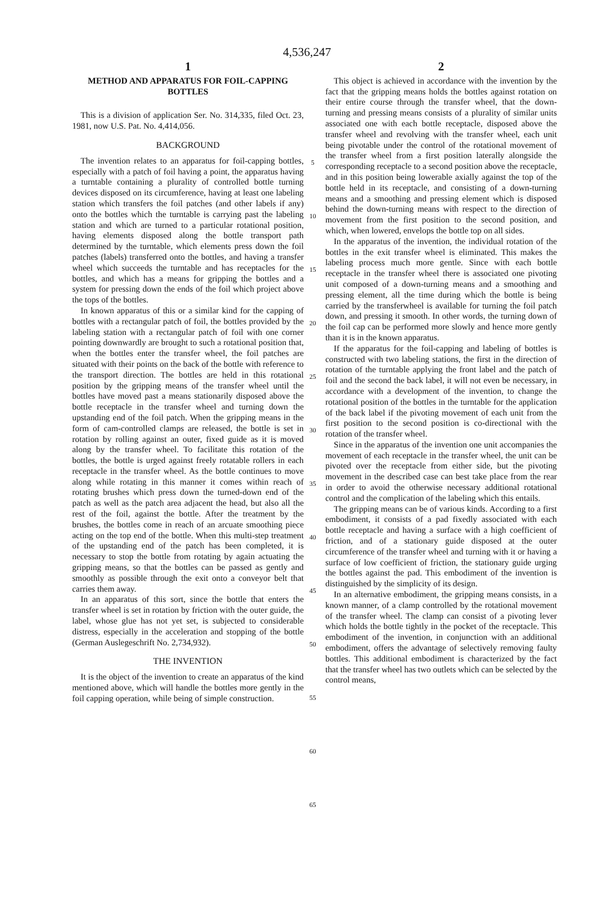4,536,247
1
METHOD AND APPARATUS FOR FOIL-CAPPING BOTTLES
This is a division of application Ser. No. 314,335, filed Oct. 23, 1981, now U.S. Pat. No. 4,414,056.
BACKGROUND
The invention relates to an apparatus for foil-capping bottles, especially with a patch of foil having a point, the apparatus having a turntable containing a plurality of controlled bottle turning devices disposed on its circumference, having at least one labeling station which transfers the foil patches (and other labels if any) onto the bottles which the turntable is carrying past the labeling station and which are turned to a particular rotational position, having elements disposed along the bottle transport path determined by the turntable, which elements press down the foil patches (labels) transferred onto the bottles, and having a transfer wheel which succeeds the turntable and has receptacles for the bottles, and which has a means for gripping the bottles and a system for pressing down the ends of the foil which project above the tops of the bottles.
In known apparatus of this or a similar kind for the capping of bottles with a rectangular patch of foil, the bottles provided by the labeling station with a rectangular patch of foil with one corner pointing downwardly are brought to such a rotational position that, when the bottles enter the transfer wheel, the foil patches are situated with their points on the back of the bottle with reference to the transport direction. The bottles are held in this rotational position by the gripping means of the transfer wheel until the bottles have moved past a means stationarily disposed above the bottle receptacle in the transfer wheel and turning down the upstanding end of the foil patch. When the gripping means in the form of cam-controlled clamps are released, the bottle is set in rotation by rolling against an outer, fixed guide as it is moved along by the transfer wheel. To facilitate this rotation of the bottles, the bottle is urged against freely rotatable rollers in each receptacle in the transfer wheel. As the bottle continues to move along while rotating in this manner it comes within reach of rotating brushes which press down the turned-down end of the patch as well as the patch area adjacent the head, but also all the rest of the foil, against the bottle. After the treatment by the brushes, the bottles come in reach of an arcuate smoothing piece acting on the top end of the bottle. When this multi-step treatment of the upstanding end of the patch has been completed, it is necessary to stop the bottle from rotating by again actuating the gripping means, so that the bottles can be passed as gently and smoothly as possible through the exit onto a conveyor belt that carries them away.
In an apparatus of this sort, since the bottle that enters the transfer wheel is set in rotation by friction with the outer guide, the label, whose glue has not yet set, is subjected to considerable distress, especially in the acceleration and stopping of the bottle (German Auslegeschrift No. 2,734,932).
THE INVENTION
It is the object of the invention to create an apparatus of the kind mentioned above, which will handle the bottles more gently in the foil capping operation, while being of simple construction.
5
10
15
20
25
30
35
40
45
50
55
60
65
2
This object is achieved in accordance with the invention by the fact that the gripping means holds the bottles against rotation on their entire course through the transfer wheel, that the down-turning and pressing means consists of a plurality of similar units associated one with each bottle receptacle, disposed above the transfer wheel and revolving with the transfer wheel, each unit being pivotable under the control of the rotational movement of the transfer wheel from a first position laterally alongside the corresponding receptacle to a second position above the receptacle, and in this position being lowerable axially against the top of the bottle held in its receptacle, and consisting of a down-turning means and a smoothing and pressing element which is disposed behind the down-turning means with respect to the direction of movement from the first position to the second position, and which, when lowered, envelops the bottle top on all sides.
In the apparatus of the invention, the individual rotation of the bottles in the exit transfer wheel is eliminated. This makes the labeling process much more gentle. Since with each bottle receptacle in the transfer wheel there is associated one pivoting unit composed of a down-turning means and a smoothing and pressing element, all the time during which the bottle is being carried by the transferwheel is available for turning the foil patch down, and pressing it smooth. In other words, the turning down of the foil cap can be performed more slowly and hence more gently than it is in the known apparatus.
If the apparatus for the foil-capping and labeling of bottles is constructed with two labeling stations, the first in the direction of rotation of the turntable applying the front label and the patch of foil and the second the back label, it will not even be necessary, in accordance with a development of the invention, to change the rotational position of the bottles in the turntable for the application of the back label if the pivoting movement of each unit from the first position to the second position is co-directional with the rotation of the transfer wheel.
Since in the apparatus of the invention one unit accompanies the movement of each receptacle in the transfer wheel, the unit can be pivoted over the receptacle from either side, but the pivoting movement in the described case can best take place from the rear in order to avoid the otherwise necessary additional rotational control and the complication of the labeling which this entails.
The gripping means can be of various kinds. According to a first embodiment, it consists of a pad fixedly associated with each bottle receptacle and having a surface with a high coefficient of friction, and of a stationary guide disposed at the outer circumference of the transfer wheel and turning with it or having a surface of low coefficient of friction, the stationary guide urging the bottles against the pad. This embodiment of the invention is distinguished by the simplicity of its design.
In an alternative embodiment, the gripping means consists, in a known manner, of a clamp controlled by the rotational movement of the transfer wheel. The clamp can consist of a pivoting lever which holds the bottle tightly in the pocket of the receptacle. This embodiment of the invention, in conjunction with an additional embodiment, offers the advantage of selectively removing faulty bottles. This additional embodiment is characterized by the fact that the transfer wheel has two outlets which can be selected by the control means,